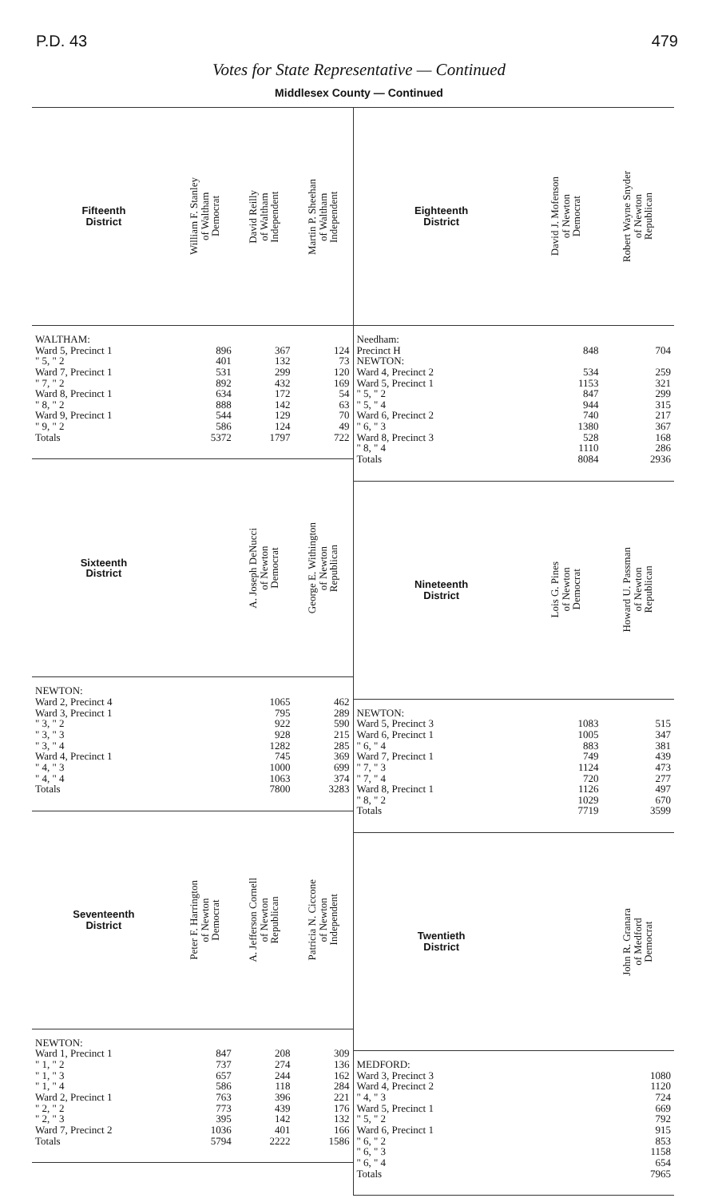P.D. 43 479
Votes for State Representative — Continued
Middlesex County — Continued
| Fifteenth District | William F. Stanley of Waltham Democrat | David Reilly of Waltham Independent | Martin P. Sheehan of Waltham Independent |
| --- | --- | --- | --- |
| WALTHAM: Ward 5, Precinct 1 " 5, " 2 Ward 7, Precinct 1 " 7, " 2 Ward 8, Precinct 1 " 8, " 2 Ward 9, Precinct 1 " 9, " 2 Totals | 896 401 531 892 634 888 544 586 5372 | 367 132 299 432 172 142 129 124 1797 | 124 73 120 169 54 63 70 49 722 |
| Sixteenth District | | A. Joseph DeNucci of Newton Democrat | George E. Withington of Newton Republican |
| NEWTON: Ward 2, Precinct 4 Ward 3, Precinct 1 " 3, " 2 " 3, " 3 " 3, " 4 Ward 4, Precinct 1 " 4, " 3 " 4, " 4 Totals | | 1065 795 922 928 1282 745 1000 1063 7800 | 462 289 590 215 285 369 699 374 3283 |
| Seventeenth District | Peter F. Harrington of Newton Democrat | A. Jefferson Cornell of Newton Republican | Patricia N. Ciccone of Newton Independent |
| NEWTON: Ward 1, Precinct 1 " 1, " 2 " 1, " 3 " 1, " 4 Ward 2, Precinct 1 " 2, " 2 " 2, " 3 Ward 7, Precinct 2 Totals | 847 737 657 586 763 773 395 1036 5794 | 208 274 244 118 396 439 142 401 2222 | 309 136 162 284 221 176 132 166 1586 |
| Eighteenth District | David J. Mofenson of Newton Democrat | Robert Wayne Snyder of Newton Republican |
| --- | --- | --- |
| Needham: Precinct H NEWTON: Ward 4, Precinct 2 Ward 5, Precinct 1 " 5, " 2 " 5, " 4 Ward 6, Precinct 2 " 6, " 3 Ward 8, Precinct 3 " 8, " 4 Totals | 848 534 1153 847 944 740 1380 528 1110 8084 | 704 259 321 299 315 217 367 168 286 2936 |
| Nineteenth District | Lois G. Pines of Newton Democrat | Howard U. Passman of Newton Republican |
| NEWTON: Ward 5, Precinct 3 Ward 6, Precinct 1 " 6, " 4 Ward 7, Precinct 1 " 7, " 3 " 7, " 4 Ward 8, Precinct 1 " 8, " 2 Totals | 1083 1005 883 749 1124 720 1126 1029 7719 | 515 347 381 439 473 277 497 670 3599 |
| Twentieth District | | John R. Granara of Medford Democrat |
| MEDFORD: Ward 3, Precinct 3 Ward 4, Precinct 2 " 4, " 3 Ward 5, Precinct 1 " 5, " 2 Ward 6, Precinct 1 " 6, " 2 " 6, " 3 " 6, " 4 Totals | | 1080 1120 724 669 792 915 853 1158 654 7965 |